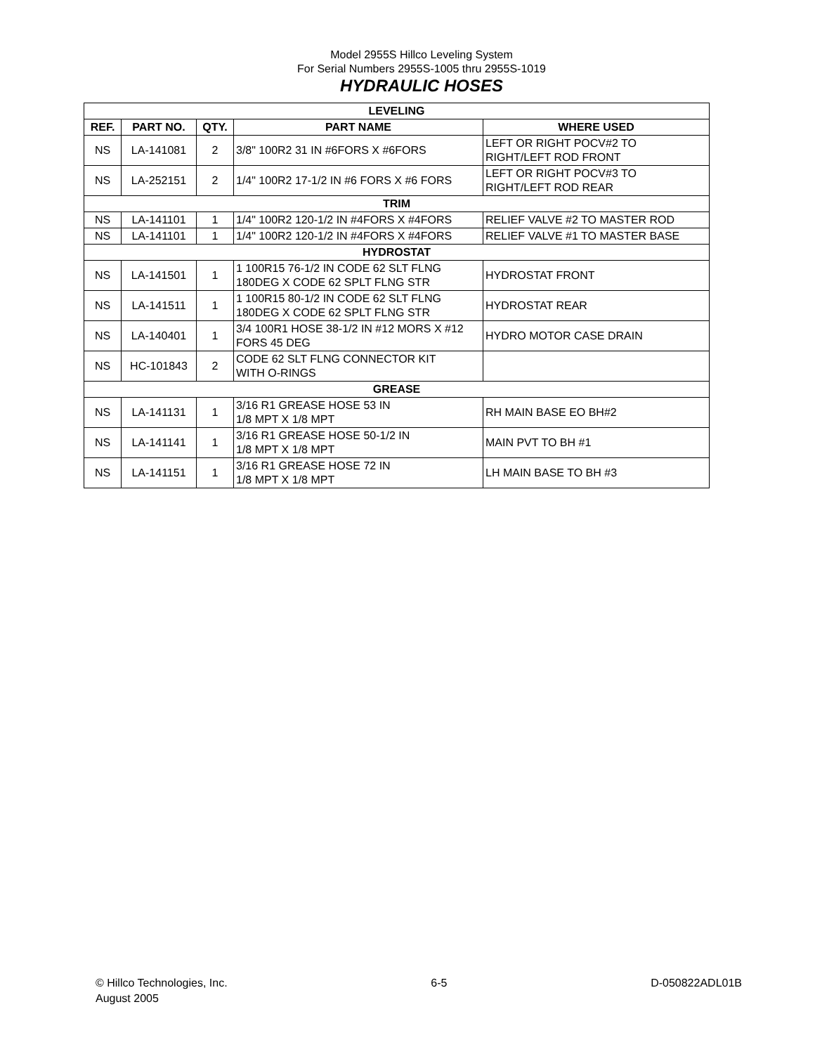Model 2955S Hillco Leveling System
For Serial Numbers 2955S-1005 thru 2955S-1019
HYDRAULIC HOSES
| LEVELING | | | | |
| REF. | PART NO. | QTY. | PART NAME | WHERE USED |
| NS | LA-141081 | 2 | 3/8" 100R2 31 IN #6FORS X #6FORS | LEFT OR RIGHT POCV#2 TO RIGHT/LEFT ROD FRONT |
| NS | LA-252151 | 2 | 1/4" 100R2 17-1/2 IN #6 FORS X #6 FORS | LEFT OR RIGHT POCV#3 TO RIGHT/LEFT ROD REAR |
| TRIM | | | | |
| NS | LA-141101 | 1 | 1/4" 100R2 120-1/2 IN #4FORS X #4FORS | RELIEF VALVE #2 TO MASTER ROD |
| NS | LA-141101 | 1 | 1/4" 100R2 120-1/2 IN #4FORS X #4FORS | RELIEF VALVE #1 TO MASTER BASE |
| HYDROSTAT | | | | |
| NS | LA-141501 | 1 | 1 100R15 76-1/2 IN CODE 62 SLT FLNG 180DEG X CODE 62 SPLT FLNG STR | HYDROSTAT FRONT |
| NS | LA-141511 | 1 | 1 100R15 80-1/2 IN CODE 62 SLT FLNG 180DEG X CODE 62 SPLT FLNG STR | HYDROSTAT REAR |
| NS | LA-140401 | 1 | 3/4 100R1 HOSE 38-1/2 IN #12 MORS X #12 FORS 45 DEG | HYDRO MOTOR CASE DRAIN |
| NS | HC-101843 | 2 | CODE 62 SLT FLNG CONNECTOR KIT WITH O-RINGS | |
| GREASE | | | | |
| NS | LA-141131 | 1 | 3/16 R1 GREASE HOSE 53 IN 1/8 MPT X 1/8 MPT | RH MAIN BASE EO BH#2 |
| NS | LA-141141 | 1 | 3/16 R1 GREASE HOSE 50-1/2 IN 1/8 MPT X 1/8 MPT | MAIN PVT TO BH #1 |
| NS | LA-141151 | 1 | 3/16 R1 GREASE HOSE 72 IN 1/8 MPT X 1/8 MPT | LH MAIN BASE TO BH #3 |
© Hillco Technologies, Inc.
August 2005
6-5 D-050822ADL01B